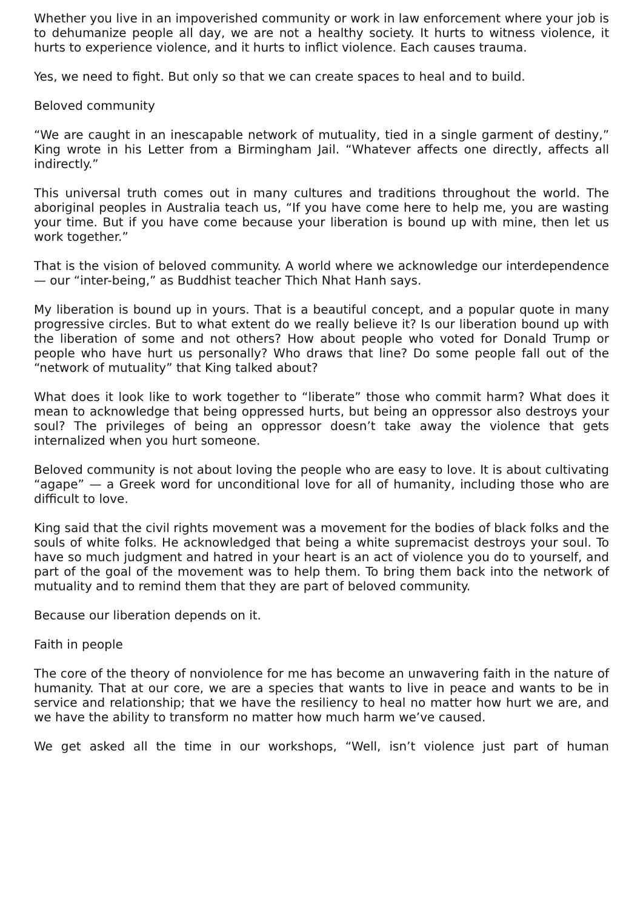Whether you live in an impoverished community or work in law enforcement where your job is to dehumanize people all day, we are not a healthy society. It hurts to witness violence, it hurts to experience violence, and it hurts to inflict violence. Each causes trauma.
Yes, we need to fight. But only so that we can create spaces to heal and to build.
Beloved community
“We are caught in an inescapable network of mutuality, tied in a single garment of destiny,” King wrote in his Letter from a Birmingham Jail. “Whatever affects one directly, affects all indirectly.”
This universal truth comes out in many cultures and traditions throughout the world. The aboriginal peoples in Australia teach us, “If you have come here to help me, you are wasting your time. But if you have come because your liberation is bound up with mine, then let us work together.”
That is the vision of beloved community. A world where we acknowledge our interdependence — our “inter-being,” as Buddhist teacher Thich Nhat Hanh says.
My liberation is bound up in yours. That is a beautiful concept, and a popular quote in many progressive circles. But to what extent do we really believe it? Is our liberation bound up with the liberation of some and not others? How about people who voted for Donald Trump or people who have hurt us personally? Who draws that line? Do some people fall out of the “network of mutuality” that King talked about?
What does it look like to work together to “liberate” those who commit harm? What does it mean to acknowledge that being oppressed hurts, but being an oppressor also destroys your soul? The privileges of being an oppressor doesn’t take away the violence that gets internalized when you hurt someone.
Beloved community is not about loving the people who are easy to love. It is about cultivating “agape” — a Greek word for unconditional love for all of humanity, including those who are difficult to love.
King said that the civil rights movement was a movement for the bodies of black folks and the souls of white folks. He acknowledged that being a white supremacist destroys your soul. To have so much judgment and hatred in your heart is an act of violence you do to yourself, and part of the goal of the movement was to help them. To bring them back into the network of mutuality and to remind them that they are part of beloved community.
Because our liberation depends on it.
Faith in people
The core of the theory of nonviolence for me has become an unwavering faith in the nature of humanity. That at our core, we are a species that wants to live in peace and wants to be in service and relationship; that we have the resiliency to heal no matter how hurt we are, and we have the ability to transform no matter how much harm we’ve caused.
We get asked all the time in our workshops, “Well, isn’t violence just part of human